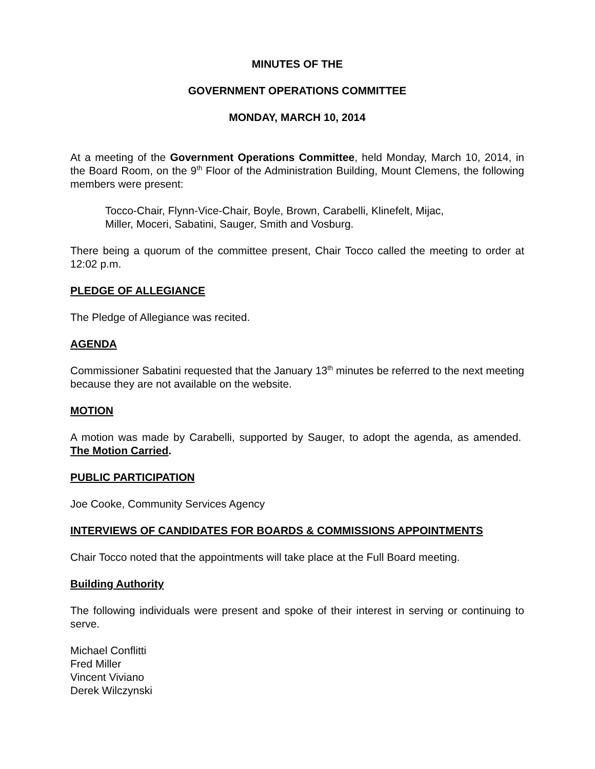MINUTES OF THE
GOVERNMENT OPERATIONS COMMITTEE
MONDAY, MARCH 10, 2014
At a meeting of the Government Operations Committee, held Monday, March 10, 2014, in the Board Room, on the 9<sup>th</sup> Floor of the Administration Building, Mount Clemens, the following members were present:
Tocco-Chair, Flynn-Vice-Chair, Boyle, Brown, Carabelli, Klinefelt, Mijac,
Miller, Moceri, Sabatini, Sauger, Smith and Vosburg.
There being a quorum of the committee present, Chair Tocco called the meeting to order at 12:02 p.m.
PLEDGE OF ALLEGIANCE
The Pledge of Allegiance was recited.
AGENDA
Commissioner Sabatini requested that the January 13<sup>th</sup> minutes be referred to the next meeting because they are not available on the website.
MOTION
A motion was made by Carabelli, supported by Sauger, to adopt the agenda, as amended. The Motion Carried.
PUBLIC PARTICIPATION
Joe Cooke, Community Services Agency
INTERVIEWS OF CANDIDATES FOR BOARDS & COMMISSIONS APPOINTMENTS
Chair Tocco noted that the appointments will take place at the Full Board meeting.
Building Authority
The following individuals were present and spoke of their interest in serving or continuing to serve.
Michael Conflitti
Fred Miller
Vincent Viviano
Derek Wilczynski